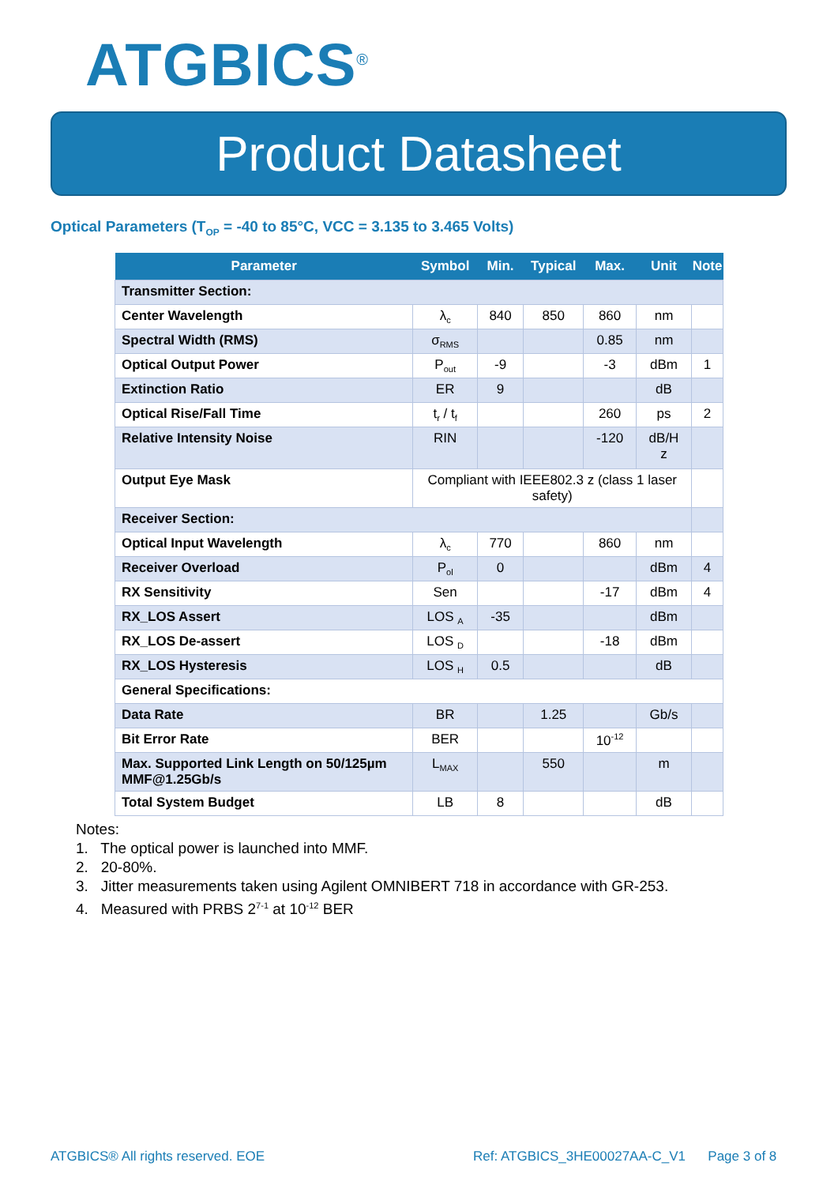ATGBICS<sup>®</sup>
Product Datasheet
Optical Parameters (T<sub>OP</sub> = -40 to 85°C, VCC = 3.135 to 3.465 Volts)
| Parameter | Symbol | Min. | Typical | Max. | Unit | Note |
| --- | --- | --- | --- | --- | --- | --- |
| Transmitter Section: | | | | | | |
| Center Wavelength | λ<sub>c</sub> | 840 | 850 | 860 | nm | |
| Spectral Width (RMS) | σ<sub>RMS</sub> | | | 0.85 | nm | |
| Optical Output Power | P<sub>out</sub> | -9 | | -3 | dBm | 1 |
| Extinction Ratio | ER | 9 | | | dB | |
| Optical Rise/Fall Time | t<sub>r</sub> / t<sub>f</sub> | | | 260 | ps | 2 |
| Relative Intensity Noise | RIN | | | -120 | dB/H z | |
| Output Eye Mask | Compliant with IEEE802.3 z (class 1 laser safety) | | | | | |
| Receiver Section: | | | | | | |
| Optical Input Wavelength | λ<sub>c</sub> | 770 | | 860 | nm | |
| Receiver Overload | P<sub>ol</sub> | 0 | | | dBm | 4 |
| RX Sensitivity | Sen | | | -17 | dBm | 4 |
| RX_LOS Assert | LOS <sub>A</sub> | -35 | | | dBm | |
| RX_LOS De-assert | LOS <sub>D</sub> | | | -18 | dBm | |
| RX_LOS Hysteresis | LOS <sub>H</sub> | 0.5 | | | dB | |
| General Specifications: | | | | | | |
| Data Rate | BR | | 1.25 | | Gb/s | |
| Bit Error Rate | BER | | | 10<sup>-12</sup> | | |
| Max. Supported Link Length on 50/125µm MMF@1.25Gb/s | L<sub>MAX</sub> | | 550 | | m | |
| Total System Budget | LB | 8 | | | dB | |
Notes:
1. The optical power is launched into MMF.
2. 20-80%.
3. Jitter measurements taken using Agilent OMNIBERT 718 in accordance with GR-253.
4. Measured with PRBS 2<sup>7-1</sup> at 10<sup>-12</sup> BER
ATGBICS® All rights reserved. EOE
Ref: ATGBICS_3HE00027AA-C_V1 Page 3 of 8